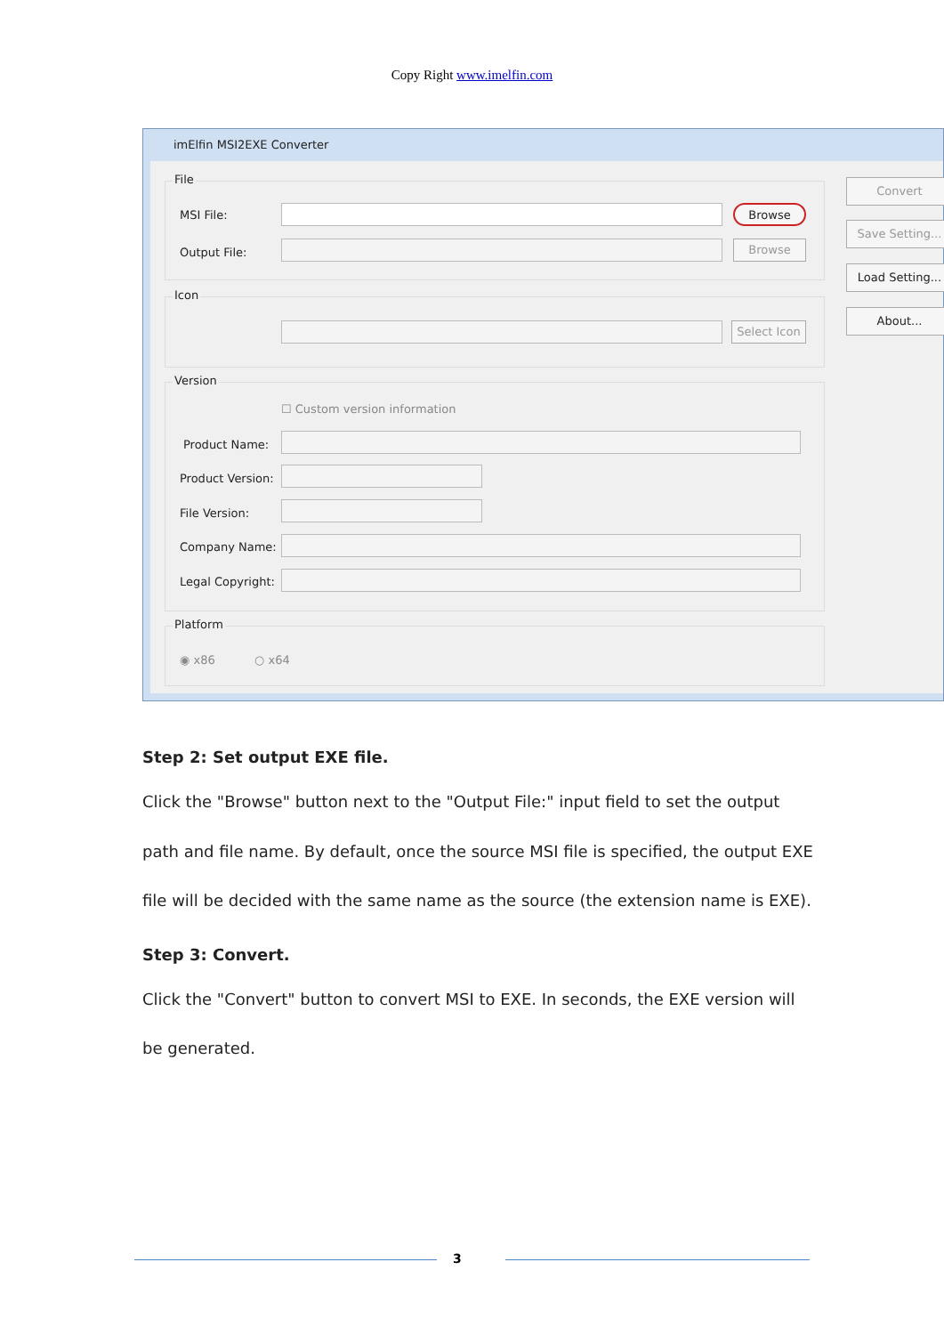Copy Right www.imelfin.com
imElfin MSI2EXE Converter
File
MSI File: Browse
Output File:
Browse
Icon
Select Icon
Version
☐ Custom version information
Product Name:
Product Version:
File Version:
Company Name:
Legal Copyright:
Platform
◉ x86 ○ x64
Convert
Save Setting...
Load Setting...
About...
Step 2: Set output EXE file.
Click the "Browse" button next to the "Output File:" input field to set the output path and file name. By default, once the source MSI file is specified, the output EXE file will be decided with the same name as the source (the extension name is EXE).
Step 3: Convert.
Click the "Convert" button to convert MSI to EXE. In seconds, the EXE version will be generated.
3